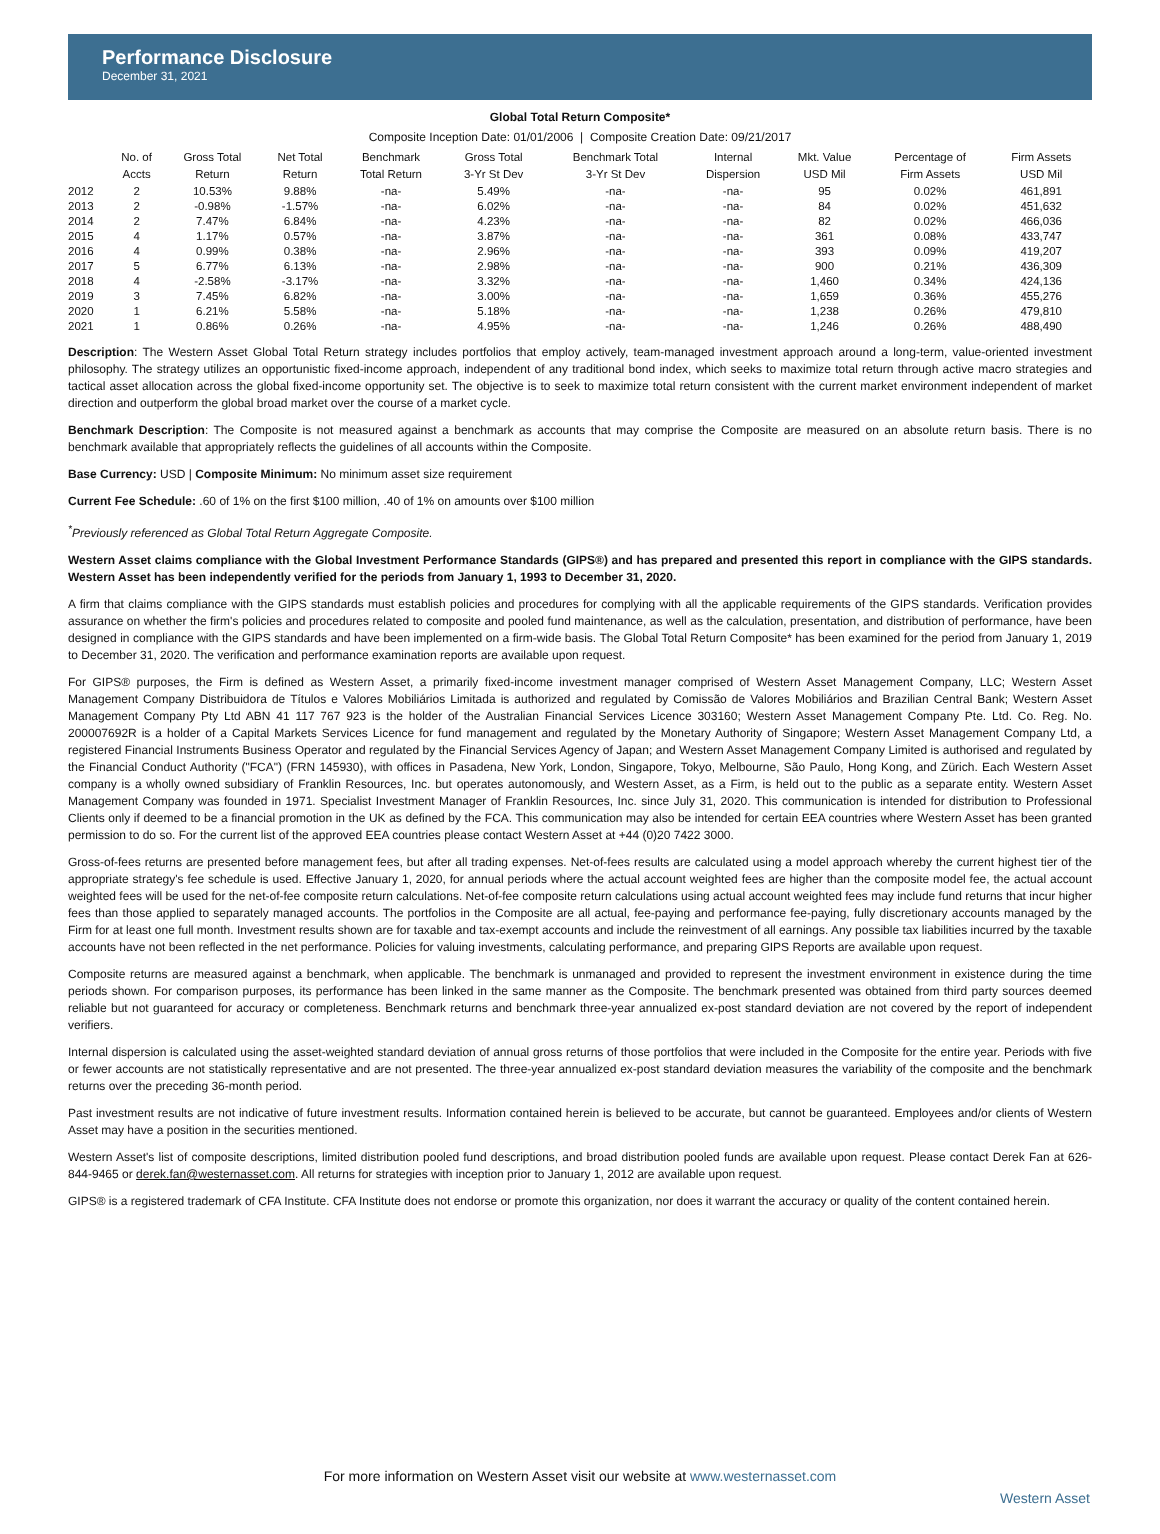Performance Disclosure
December 31, 2021
Global Total Return Composite*
Composite Inception Date: 01/01/2006 | Composite Creation Date: 09/21/2017
| | No. of Accts | Gross Total Return | Net Total Return | Benchmark Total Return | Gross Total 3-Yr St Dev | Benchmark Total 3-Yr St Dev | Internal Dispersion | Mkt. Value USD Mil | Percentage of Firm Assets | Firm Assets USD Mil |
| --- | --- | --- | --- | --- | --- | --- | --- | --- | --- | --- |
| 2012 | 2 | 10.53% | 9.88% | -na- | 5.49% | -na- | -na- | 95 | 0.02% | 461,891 |
| 2013 | 2 | -0.98% | -1.57% | -na- | 6.02% | -na- | -na- | 84 | 0.02% | 451,632 |
| 2014 | 2 | 7.47% | 6.84% | -na- | 4.23% | -na- | -na- | 82 | 0.02% | 466,036 |
| 2015 | 4 | 1.17% | 0.57% | -na- | 3.87% | -na- | -na- | 361 | 0.08% | 433,747 |
| 2016 | 4 | 0.99% | 0.38% | -na- | 2.96% | -na- | -na- | 393 | 0.09% | 419,207 |
| 2017 | 5 | 6.77% | 6.13% | -na- | 2.98% | -na- | -na- | 900 | 0.21% | 436,309 |
| 2018 | 4 | -2.58% | -3.17% | -na- | 3.32% | -na- | -na- | 1,460 | 0.34% | 424,136 |
| 2019 | 3 | 7.45% | 6.82% | -na- | 3.00% | -na- | -na- | 1,659 | 0.36% | 455,276 |
| 2020 | 1 | 6.21% | 5.58% | -na- | 5.18% | -na- | -na- | 1,238 | 0.26% | 479,810 |
| 2021 | 1 | 0.86% | 0.26% | -na- | 4.95% | -na- | -na- | 1,246 | 0.26% | 488,490 |
Description: The Western Asset Global Total Return strategy includes portfolios that employ actively, team-managed investment approach around a long-term, value-oriented investment philosophy. The strategy utilizes an opportunistic fixed-income approach, independent of any traditional bond index, which seeks to maximize total return through active macro strategies and tactical asset allocation across the global fixed-income opportunity set. The objective is to seek to maximize total return consistent with the current market environment independent of market direction and outperform the global broad market over the course of a market cycle.
Benchmark Description: The Composite is not measured against a benchmark as accounts that may comprise the Composite are measured on an absolute return basis. There is no benchmark available that appropriately reflects the guidelines of all accounts within the Composite.
Base Currency: USD | Composite Minimum: No minimum asset size requirement
Current Fee Schedule: .60 of 1% on the first $100 million, .40 of 1% on amounts over $100 million
<sup>*</sup> Previously referenced as Global Total Return Aggregate Composite.
Western Asset claims compliance with the Global Investment Performance Standards (GIPS®) and has prepared and presented this report in compliance with the GIPS standards. Western Asset has been independently verified for the periods from January 1, 1993 to December 31, 2020.
A firm that claims compliance with the GIPS standards must establish policies and procedures for complying with all the applicable requirements of the GIPS standards. Verification provides assurance on whether the firm's policies and procedures related to composite and pooled fund maintenance, as well as the calculation, presentation, and distribution of performance, have been designed in compliance with the GIPS standards and have been implemented on a firm-wide basis. The Global Total Return Composite* has been examined for the period from January 1, 2019 to December 31, 2020. The verification and performance examination reports are available upon request.
For GIPS® purposes, the Firm is defined as Western Asset, a primarily fixed-income investment manager comprised of Western Asset Management Company, LLC; Western Asset Management Company Distribuidora de Títulos e Valores Mobiliários Limitada is authorized and regulated by Comissão de Valores Mobiliários and Brazilian Central Bank; Western Asset Management Company Pty Ltd ABN 41 117 767 923 is the holder of the Australian Financial Services Licence 303160; Western Asset Management Company Pte. Ltd. Co. Reg. No. 200007692R is a holder of a Capital Markets Services Licence for fund management and regulated by the Monetary Authority of Singapore; Western Asset Management Company Ltd, a registered Financial Instruments Business Operator and regulated by the Financial Services Agency of Japan; and Western Asset Management Company Limited is authorised and regulated by the Financial Conduct Authority ("FCA") (FRN 145930), with offices in Pasadena, New York, London, Singapore, Tokyo, Melbourne, São Paulo, Hong Kong, and Zürich. Each Western Asset company is a wholly owned subsidiary of Franklin Resources, Inc. but operates autonomously, and Western Asset, as a Firm, is held out to the public as a separate entity. Western Asset Management Company was founded in 1971. Specialist Investment Manager of Franklin Resources, Inc. since July 31, 2020. This communication is intended for distribution to Professional Clients only if deemed to be a financial promotion in the UK as defined by the FCA. This communication may also be intended for certain EEA countries where Western Asset has been granted permission to do so. For the current list of the approved EEA countries please contact Western Asset at +44 (0)20 7422 3000.
Gross-of-fees returns are presented before management fees, but after all trading expenses. Net-of-fees results are calculated using a model approach whereby the current highest tier of the appropriate strategy's fee schedule is used. Effective January 1, 2020, for annual periods where the actual account weighted fees are higher than the composite model fee, the actual account weighted fees will be used for the net-of-fee composite return calculations. Net-of-fee composite return calculations using actual account weighted fees may include fund returns that incur higher fees than those applied to separately managed accounts. The portfolios in the Composite are all actual, fee-paying and performance fee-paying, fully discretionary accounts managed by the Firm for at least one full month. Investment results shown are for taxable and tax-exempt accounts and include the reinvestment of all earnings. Any possible tax liabilities incurred by the taxable accounts have not been reflected in the net performance. Policies for valuing investments, calculating performance, and preparing GIPS Reports are available upon request.
Composite returns are measured against a benchmark, when applicable. The benchmark is unmanaged and provided to represent the investment environment in existence during the time periods shown. For comparison purposes, its performance has been linked in the same manner as the Composite. The benchmark presented was obtained from third party sources deemed reliable but not guaranteed for accuracy or completeness. Benchmark returns and benchmark three-year annualized ex-post standard deviation are not covered by the report of independent verifiers.
Internal dispersion is calculated using the asset-weighted standard deviation of annual gross returns of those portfolios that were included in the Composite for the entire year. Periods with five or fewer accounts are not statistically representative and are not presented. The three-year annualized ex-post standard deviation measures the variability of the composite and the benchmark returns over the preceding 36-month period.
Past investment results are not indicative of future investment results. Information contained herein is believed to be accurate, but cannot be guaranteed. Employees and/or clients of Western Asset may have a position in the securities mentioned.
Western Asset's list of composite descriptions, limited distribution pooled fund descriptions, and broad distribution pooled funds are available upon request. Please contact Derek Fan at 626-844-9465 or derek.fan@westernasset.com. All returns for strategies with inception prior to January 1, 2012 are available upon request.
GIPS® is a registered trademark of CFA Institute. CFA Institute does not endorse or promote this organization, nor does it warrant the accuracy or quality of the content contained herein.
For more information on Western Asset visit our website at www.westernasset.com
Western Asset